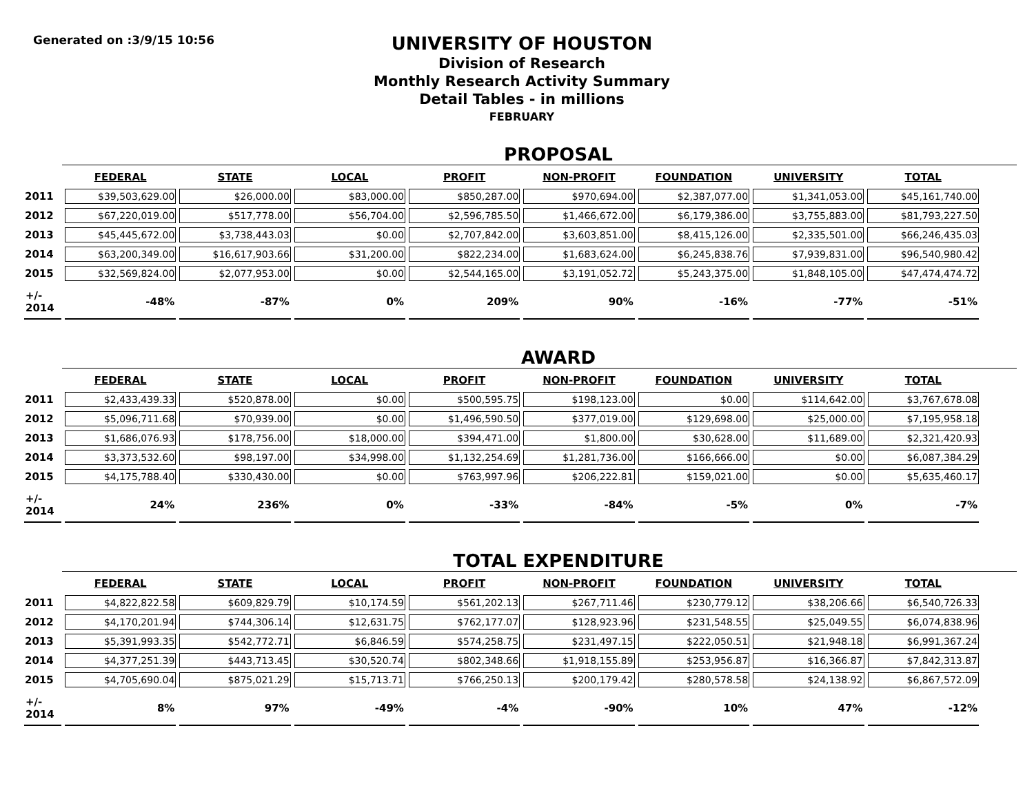Generated on :3/9/15 10:56
UNIVERSITY OF HOUSTON
Division of Research
Monthly Research Activity Summary
Detail Tables - in millions
FEBRUARY
PROPOSAL
| | FEDERAL | STATE | LOCAL | PROFIT | NON-PROFIT | FOUNDATION | UNIVERSITY | TOTAL |
| --- | --- | --- | --- | --- | --- | --- | --- | --- |
| 2011 | $39,503,629.00 | $26,000.00 | $83,000.00 | $850,287.00 | $970,694.00 | $2,387,077.00 | $1,341,053.00 | $45,161,740.00 |
| 2012 | $67,220,019.00 | $517,778.00 | $56,704.00 | $2,596,785.50 | $1,466,672.00 | $6,179,386.00 | $3,755,883.00 | $81,793,227.50 |
| 2013 | $45,445,672.00 | $3,738,443.03 | $0.00 | $2,707,842.00 | $3,603,851.00 | $8,415,126.00 | $2,335,501.00 | $66,246,435.03 |
| 2014 | $63,200,349.00 | $16,617,903.66 | $31,200.00 | $822,234.00 | $1,683,624.00 | $6,245,838.76 | $7,939,831.00 | $96,540,980.42 |
| 2015 | $32,569,824.00 | $2,077,953.00 | $0.00 | $2,544,165.00 | $3,191,052.72 | $5,243,375.00 | $1,848,105.00 | $47,474,474.72 |
| +/- 2014 | -48% | -87% | 0% | 209% | 90% | -16% | -77% | -51% |
AWARD
| | FEDERAL | STATE | LOCAL | PROFIT | NON-PROFIT | FOUNDATION | UNIVERSITY | TOTAL |
| --- | --- | --- | --- | --- | --- | --- | --- | --- |
| 2011 | $2,433,439.33 | $520,878.00 | $0.00 | $500,595.75 | $198,123.00 | $0.00 | $114,642.00 | $3,767,678.08 |
| 2012 | $5,096,711.68 | $70,939.00 | $0.00 | $1,496,590.50 | $377,019.00 | $129,698.00 | $25,000.00 | $7,195,958.18 |
| 2013 | $1,686,076.93 | $178,756.00 | $18,000.00 | $394,471.00 | $1,800.00 | $30,628.00 | $11,689.00 | $2,321,420.93 |
| 2014 | $3,373,532.60 | $98,197.00 | $34,998.00 | $1,132,254.69 | $1,281,736.00 | $166,666.00 | $0.00 | $6,087,384.29 |
| 2015 | $4,175,788.40 | $330,430.00 | $0.00 | $763,997.96 | $206,222.81 | $159,021.00 | $0.00 | $5,635,460.17 |
| +/- 2014 | 24% | 236% | 0% | -33% | -84% | -5% | 0% | -7% |
TOTAL EXPENDITURE
| | FEDERAL | STATE | LOCAL | PROFIT | NON-PROFIT | FOUNDATION | UNIVERSITY | TOTAL |
| --- | --- | --- | --- | --- | --- | --- | --- | --- |
| 2011 | $4,822,822.58 | $609,829.79 | $10,174.59 | $561,202.13 | $267,711.46 | $230,779.12 | $38,206.66 | $6,540,726.33 |
| 2012 | $4,170,201.94 | $744,306.14 | $12,631.75 | $762,177.07 | $128,923.96 | $231,548.55 | $25,049.55 | $6,074,838.96 |
| 2013 | $5,391,993.35 | $542,772.71 | $6,846.59 | $574,258.75 | $231,497.15 | $222,050.51 | $21,948.18 | $6,991,367.24 |
| 2014 | $4,377,251.39 | $443,713.45 | $30,520.74 | $802,348.66 | $1,918,155.89 | $253,956.87 | $16,366.87 | $7,842,313.87 |
| 2015 | $4,705,690.04 | $875,021.29 | $15,713.71 | $766,250.13 | $200,179.42 | $280,578.58 | $24,138.92 | $6,867,572.09 |
| +/- 2014 | 8% | 97% | -49% | -4% | -90% | 10% | 47% | -12% |